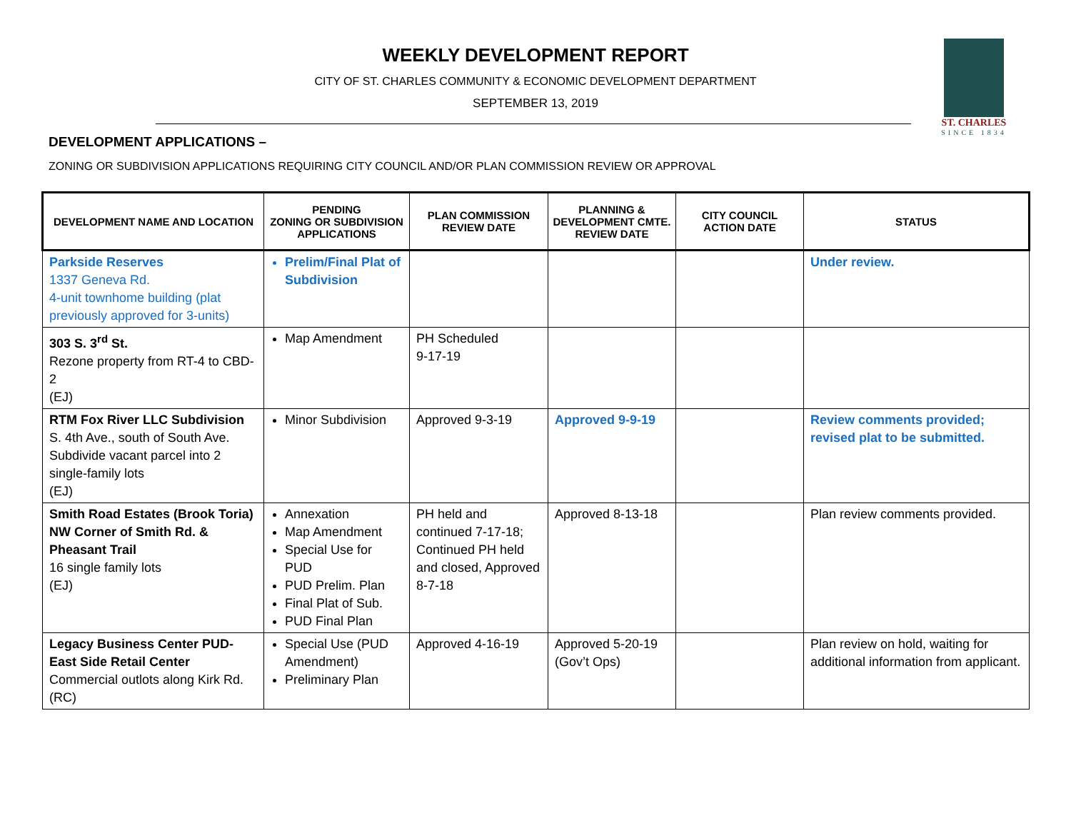WEEKLY DEVELOPMENT REPORT
CITY OF ST. CHARLES COMMUNITY & ECONOMIC DEVELOPMENT DEPARTMENT
SEPTEMBER 13, 2019
ST. CHARLES
SINCE 1834
DEVELOPMENT APPLICATIONS –
ZONING OR SUBDIVISION APPLICATIONS REQUIRING CITY COUNCIL AND/OR PLAN COMMISSION REVIEW OR APPROVAL
| DEVELOPMENT NAME AND LOCATION | PENDING ZONING OR SUBDIVISION APPLICATIONS | PLAN COMMISSION REVIEW DATE | PLANNING & DEVELOPMENT CMTE. REVIEW DATE | CITY COUNCIL ACTION DATE | STATUS |
| --- | --- | --- | --- | --- | --- |
| Parkside Reserves 1337 Geneva Rd. 4-unit townhome building (plat previously approved for 3-units) | Prelim/Final Plat of Subdivision | | | | Under review. |
| 303 S. 3<sup>rd</sup> St. Rezone property from RT-4 to CBD-2 (EJ) | Map Amendment | PH Scheduled 9-17-19 | | | |
| RTM Fox River LLC Subdivision S. 4th Ave., south of South Ave. Subdivide vacant parcel into 2 single-family lots (EJ) | Minor Subdivision | Approved 9-3-19 | Approved 9-9-19 | | Review comments provided; revised plat to be submitted. |
| Smith Road Estates (Brook Toria) NW Corner of Smith Rd. & Pheasant Trail 16 single family lots (EJ) | Annexation Map Amendment Special Use for PUD PUD Prelim. Plan Final Plat of Sub. PUD Final Plan | PH held and continued 7-17-18; Continued PH held and closed, Approved 8-7-18 | Approved 8-13-18 | | Plan review comments provided. |
| Legacy Business Center PUD- East Side Retail Center Commercial outlots along Kirk Rd. (RC) | Special Use (PUD Amendment) Preliminary Plan | Approved 4-16-19 | Approved 5-20-19 (Gov’t Ops) | | Plan review on hold, waiting for additional information from applicant. |